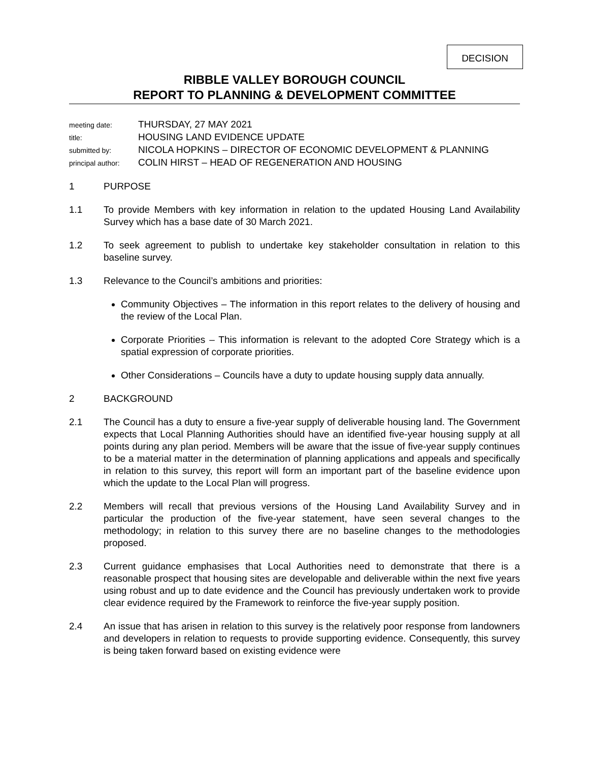DECISION
RIBBLE VALLEY BOROUGH COUNCIL
REPORT TO PLANNING & DEVELOPMENT COMMITTEE
| meeting date: | THURSDAY, 27 MAY 2021 |
| title: | HOUSING LAND EVIDENCE UPDATE |
| submitted by: | NICOLA HOPKINS – DIRECTOR OF ECONOMIC DEVELOPMENT & PLANNING |
| principal author: | COLIN HIRST – HEAD OF REGENERATION AND HOUSING |
1 PURPOSE
1.1 To provide Members with key information in relation to the updated Housing Land Availability Survey which has a base date of 30 March 2021.
1.2 To seek agreement to publish to undertake key stakeholder consultation in relation to this baseline survey.
1.3 Relevance to the Council’s ambitions and priorities:
Community Objectives – The information in this report relates to the delivery of housing and the review of the Local Plan.
Corporate Priorities – This information is relevant to the adopted Core Strategy which is a spatial expression of corporate priorities.
Other Considerations – Councils have a duty to update housing supply data annually.
2 BACKGROUND
2.1 The Council has a duty to ensure a five-year supply of deliverable housing land. The Government expects that Local Planning Authorities should have an identified five-year housing supply at all points during any plan period. Members will be aware that the issue of five-year supply continues to be a material matter in the determination of planning applications and appeals and specifically in relation to this survey, this report will form an important part of the baseline evidence upon which the update to the Local Plan will progress.
2.2 Members will recall that previous versions of the Housing Land Availability Survey and in particular the production of the five-year statement, have seen several changes to the methodology; in relation to this survey there are no baseline changes to the methodologies proposed.
2.3 Current guidance emphasises that Local Authorities need to demonstrate that there is a reasonable prospect that housing sites are developable and deliverable within the next five years using robust and up to date evidence and the Council has previously undertaken work to provide clear evidence required by the Framework to reinforce the five-year supply position.
2.4 An issue that has arisen in relation to this survey is the relatively poor response from landowners and developers in relation to requests to provide supporting evidence. Consequently, this survey is being taken forward based on existing evidence were